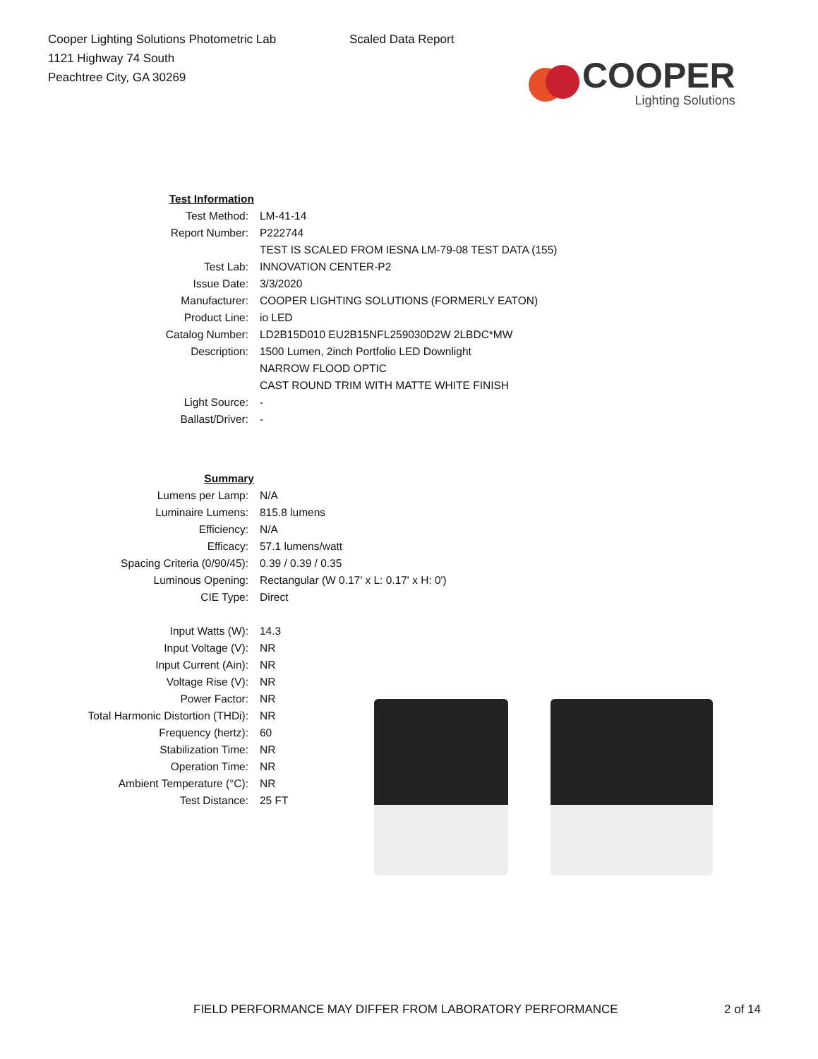Cooper Lighting Solutions Photometric Lab
1121 Highway 74 South
Peachtree City, GA 30269
Scaled Data Report
COOPER
Lighting Solutions
| Test Information | |
| Test Method: | LM-41-14 |
| Report Number: | P222744 |
| | TEST IS SCALED FROM IESNA LM-79-08 TEST DATA (155) |
| Test Lab: | INNOVATION CENTER-P2 |
| Issue Date: | 3/3/2020 |
| Manufacturer: | COOPER LIGHTING SOLUTIONS (FORMERLY EATON) |
| Product Line: | io LED |
| Catalog Number: | LD2B15D010 EU2B15NFL259030D2W 2LBDC*MW |
| Description: | 1500 Lumen, 2inch Portfolio LED Downlight |
| | NARROW FLOOD OPTIC |
| | CAST ROUND TRIM WITH MATTE WHITE FINISH |
| Light Source: | - |
| Ballast/Driver: | - |
| Summary | |
| Lumens per Lamp: | N/A |
| Luminaire Lumens: | 815.8 lumens |
| Efficiency: | N/A |
| Efficacy: | 57.1 lumens/watt |
| Spacing Criteria (0/90/45): | 0.39 / 0.39 / 0.35 |
| Luminous Opening: | Rectangular (W 0.17' x L: 0.17' x H: 0') |
| CIE Type: | Direct |
| Input Watts (W): | 14.3 |
| Input Voltage (V): | NR |
| Input Current (Ain): | NR |
| Voltage Rise (V): | NR |
| Power Factor: | NR |
| Total Harmonic Distortion (THDi): | NR |
| Frequency (hertz): | 60 |
| Stabilization Time: | NR |
| Operation Time: | NR |
| Ambient Temperature (°C): | NR |
| Test Distance: | 25 FT |
FIELD PERFORMANCE MAY DIFFER FROM LABORATORY PERFORMANCE 2 of 14